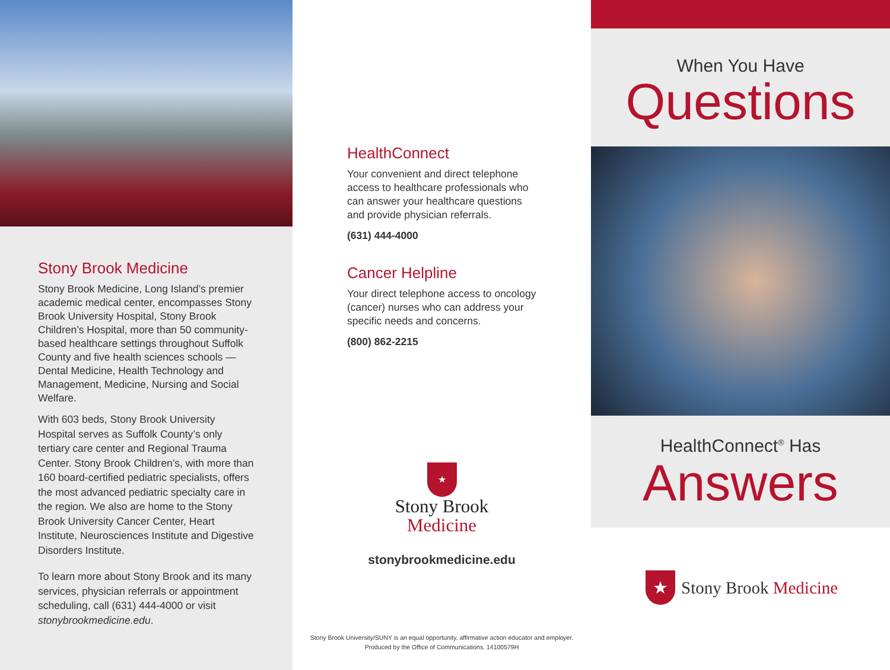Stony Brook Medicine
Stony Brook Medicine, Long Island’s premier academic medical center, encompasses Stony Brook University Hospital, Stony Brook Children’s Hospital, more than 50 community-based healthcare settings throughout Suffolk County and five health sciences schools — Dental Medicine, Health Technology and Management, Medicine, Nursing and Social Welfare.
With 603 beds, Stony Brook University Hospital serves as Suffolk County’s only tertiary care center and Regional Trauma Center. Stony Brook Children’s, with more than 160 board-certified pediatric specialists, offers the most advanced pediatric specialty care in the region. We also are home to the Stony Brook University Cancer Center, Heart Institute, Neurosciences Institute and Digestive Disorders Institute.
To learn more about Stony Brook and its many services, physician referrals or appointment scheduling, call (631) 444-4000 or visit stonybrookmedicine.edu.
HealthConnect
Your convenient and direct telephone access to healthcare professionals who can answer your healthcare questions and provide physician referrals.
(631) 444-4000
Cancer Helpline
Your direct telephone access to oncology (cancer) nurses who can address your specific needs and concerns.
(800) 862-2215
★
Stony Brook
Medicine
stonybrookmedicine.edu
Stony Brook University/SUNY is an equal opportunity, affirmative action educator and employer.
Produced by the Office of Communications. 14100579H
When You Have
Questions
HealthConnect<sup>®</sup> Has
Answers
★
Stony Brook Medicine